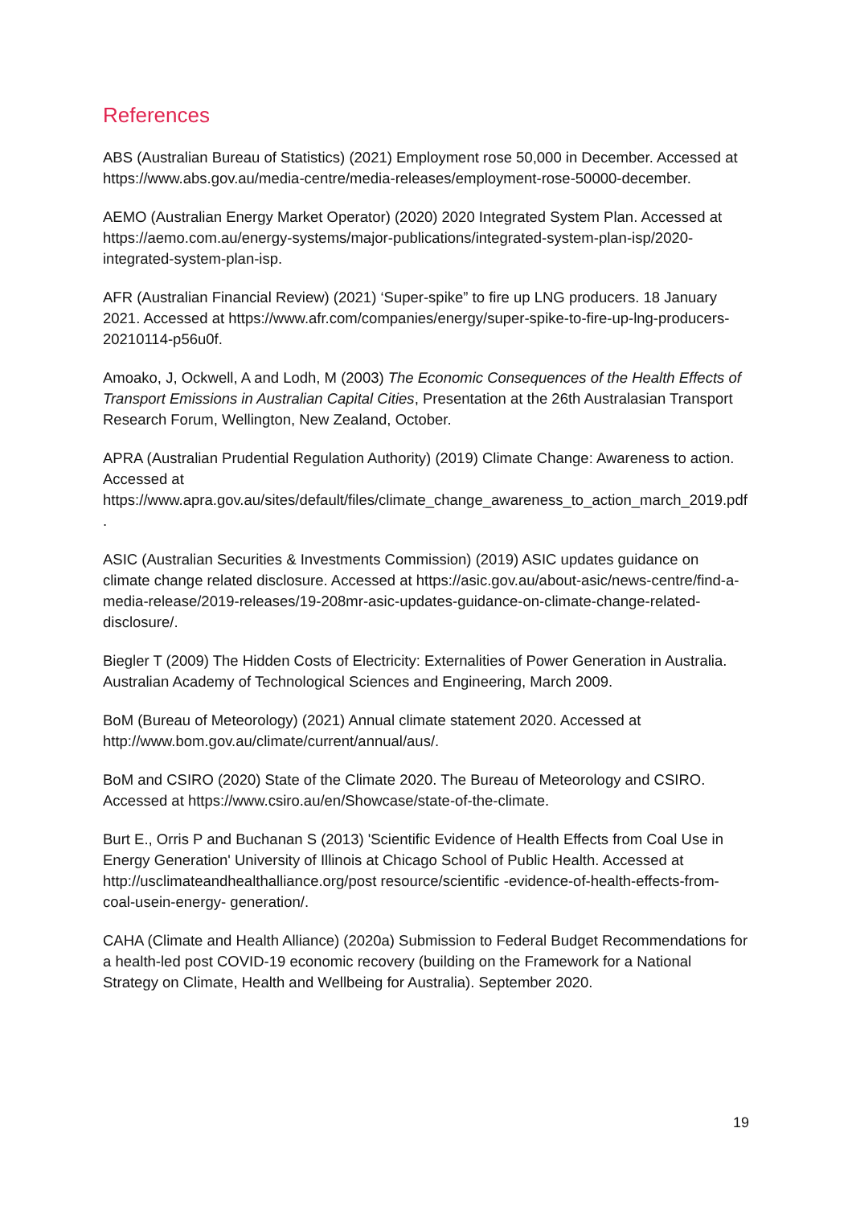References
ABS (Australian Bureau of Statistics) (2021) Employment rose 50,000 in December. Accessed at https://www.abs.gov.au/media-centre/media-releases/employment-rose-50000-december.
AEMO (Australian Energy Market Operator) (2020) 2020 Integrated System Plan. Accessed at https://aemo.com.au/energy-systems/major-publications/integrated-system-plan-isp/2020-integrated-system-plan-isp.
AFR (Australian Financial Review) (2021) ‘Super-spike” to fire up LNG producers. 18 January 2021. Accessed at https://www.afr.com/companies/energy/super-spike-to-fire-up-lng-producers-20210114-p56u0f.
Amoako, J, Ockwell, A and Lodh, M (2003) The Economic Consequences of the Health Effects of Transport Emissions in Australian Capital Cities, Presentation at the 26th Australasian Transport Research Forum, Wellington, New Zealand, October.
APRA (Australian Prudential Regulation Authority) (2019) Climate Change: Awareness to action. Accessed at https://www.apra.gov.au/sites/default/files/climate_change_awareness_to_action_march_2019.pdf.
ASIC (Australian Securities & Investments Commission) (2019) ASIC updates guidance on climate change related disclosure. Accessed at https://asic.gov.au/about-asic/news-centre/find-a-media-release/2019-releases/19-208mr-asic-updates-guidance-on-climate-change-related-disclosure/.
Biegler T (2009) The Hidden Costs of Electricity: Externalities of Power Generation in Australia. Australian Academy of Technological Sciences and Engineering, March 2009.
BoM (Bureau of Meteorology) (2021) Annual climate statement 2020. Accessed at http://www.bom.gov.au/climate/current/annual/aus/.
BoM and CSIRO (2020) State of the Climate 2020. The Bureau of Meteorology and CSIRO. Accessed at https://www.csiro.au/en/Showcase/state-of-the-climate.
Burt E., Orris P and Buchanan S (2013) 'Scientific Evidence of Health Effects from Coal Use in Energy Generation' University of Illinois at Chicago School of Public Health. Accessed at http://usclimateandhealthalliance.org/post resource/scientific -evidence-of-health-effects-from-coal-usein-energy- generation/.
CAHA (Climate and Health Alliance) (2020a) Submission to Federal Budget Recommendations for a health-led post COVID-19 economic recovery (building on the Framework for a National Strategy on Climate, Health and Wellbeing for Australia). September 2020.
19